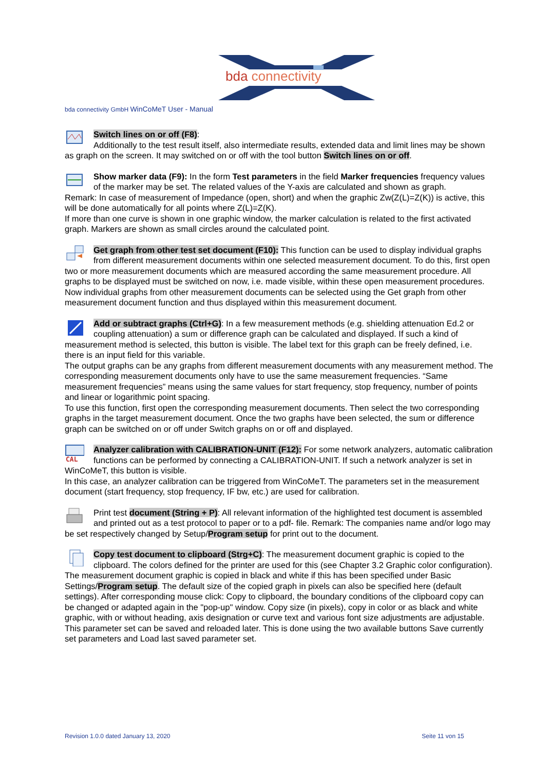bda connectivity
bda connectivity GmbH WinCoMeT User - Manual
Switch lines on or off (F8):
Additionally to the test result itself, also intermediate results, extended data and limit lines may be shown as graph on the screen. It may switched on or off with the tool button Switch lines on or off.
Show marker data (F9): In the form Test parameters in the field Marker frequencies frequency values of the marker may be set. The related values of the Y-axis are calculated and shown as graph.
Remark: In case of measurement of Impedance (open, short) and when the graphic Zw(Z(L)=Z(K)) is active, this will be done automatically for all points where Z(L)=Z(K).
If more than one curve is shown in one graphic window, the marker calculation is related to the first activated graph. Markers are shown as small circles around the calculated point.
Get graph from other test set document (F10): This function can be used to display individual graphs from different measurement documents within one selected measurement document. To do this, first open two or more measurement documents which are measured according the same measurement procedure. All graphs to be displayed must be switched on now, i.e. made visible, within these open measurement procedures. Now individual graphs from other measurement documents can be selected using the Get graph from other measurement document function and thus displayed within this measurement document.
Add or subtract graphs (Ctrl+G): In a few measurement methods (e.g. shielding attenuation Ed.2 or coupling attenuation) a sum or difference graph can be calculated and displayed. If such a kind of measurement method is selected, this button is visible. The label text for this graph can be freely defined, i.e. there is an input field for this variable.
The output graphs can be any graphs from different measurement documents with any measurement method. The corresponding measurement documents only have to use the same measurement frequencies. “Same measurement frequencies” means using the same values for start frequency, stop frequency, number of points and linear or logarithmic point spacing.
To use this function, first open the corresponding measurement documents. Then select the two corresponding graphs in the target measurement document. Once the two graphs have been selected, the sum or difference graph can be switched on or off under Switch graphs on or off and displayed.
CAL
Analyzer calibration with CALIBRATION-UNIT (F12): For some network analyzers, automatic calibration functions can be performed by connecting a CALIBRATION-UNIT. If such a network analyzer is set in WinCoMeT, this button is visible.
In this case, an analyzer calibration can be triggered from WinCoMeT. The parameters set in the measurement document (start frequency, stop frequency, IF bw, etc.) are used for calibration.
Print test document (String + P): All relevant information of the highlighted test document is assembled and printed out as a test protocol to paper or to a pdf- file. Remark: The companies name and/or logo may be set respectively changed by Setup/Program setup for print out to the document.
Copy test document to clipboard (Strg+C): The measurement document graphic is copied to the clipboard. The colors defined for the printer are used for this (see Chapter 3.2 Graphic color configuration). The measurement document graphic is copied in black and white if this has been specified under Basic Settings/Program setup. The default size of the copied graph in pixels can also be specified here (default settings). After corresponding mouse click: Copy to clipboard, the boundary conditions of the clipboard copy can be changed or adapted again in the "pop-up" window. Copy size (in pixels), copy in color or as black and white graphic, with or without heading, axis designation or curve text and various font size adjustments are adjustable. This parameter set can be saved and reloaded later. This is done using the two available buttons Save currently set parameters and Load last saved parameter set.
Revision 1.0.0 dated January 13, 2020
Seite 11 von 15